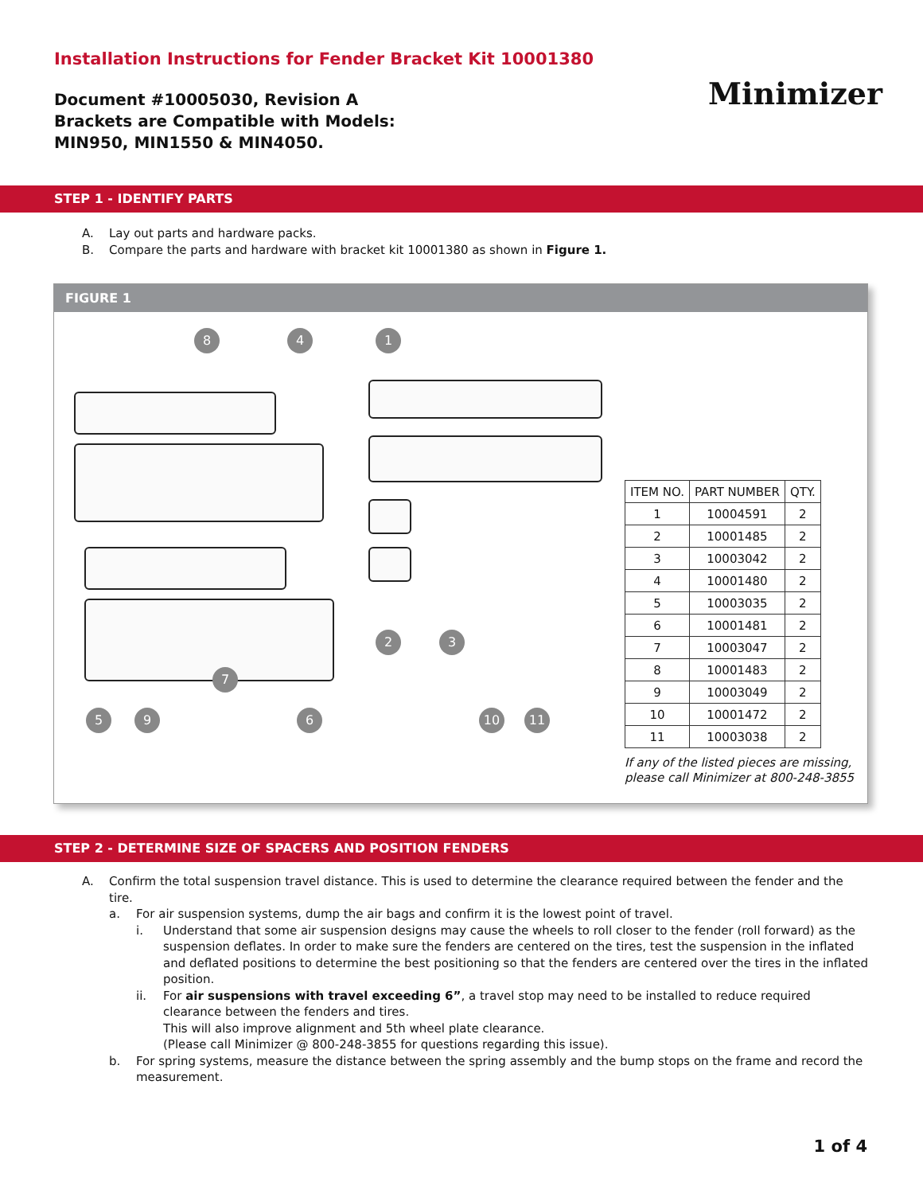Installation Instructions for Fender Bracket Kit 10001380
Document #10005030, Revision A
Brackets are Compatible with Models:
MIN950, MIN1550 & MIN4050.
Minimizer
STEP 1 - IDENTIFY PARTS
A. Lay out parts and hardware packs.
B. Compare the parts and hardware with bracket kit 10001380 as shown in Figure 1.
FIGURE 1
8 4 1
2 3
7
5 9 6 10 11
| ITEM NO. | PART NUMBER | QTY. |
| --- | --- | --- |
| 1 | 10004591 | 2 |
| 2 | 10001485 | 2 |
| 3 | 10003042 | 2 |
| 4 | 10001480 | 2 |
| 5 | 10003035 | 2 |
| 6 | 10001481 | 2 |
| 7 | 10003047 | 2 |
| 8 | 10001483 | 2 |
| 9 | 10003049 | 2 |
| 10 | 10001472 | 2 |
| 11 | 10003038 | 2 |
If any of the listed pieces are missing,
please call Minimizer at 800-248-3855
STEP 2 - DETERMINE SIZE OF SPACERS AND POSITION FENDERS
A. Confirm the total suspension travel distance. This is used to determine the clearance required between the fender and the tire.
a. For air suspension systems, dump the air bags and confirm it is the lowest point of travel.
i. Understand that some air suspension designs may cause the wheels to roll closer to the fender (roll forward) as the suspension deflates. In order to make sure the fenders are centered on the tires, test the suspension in the inflated and deflated positions to determine the best positioning so that the fenders are centered over the tires in the inflated position.
ii. For air suspensions with travel exceeding 6”, a travel stop may need to be installed to reduce required clearance between the fenders and tires.
This will also improve alignment and 5th wheel plate clearance.
(Please call Minimizer @ 800-248-3855 for questions regarding this issue).
b. For spring systems, measure the distance between the spring assembly and the bump stops on the frame and record the measurement.
1 of 4